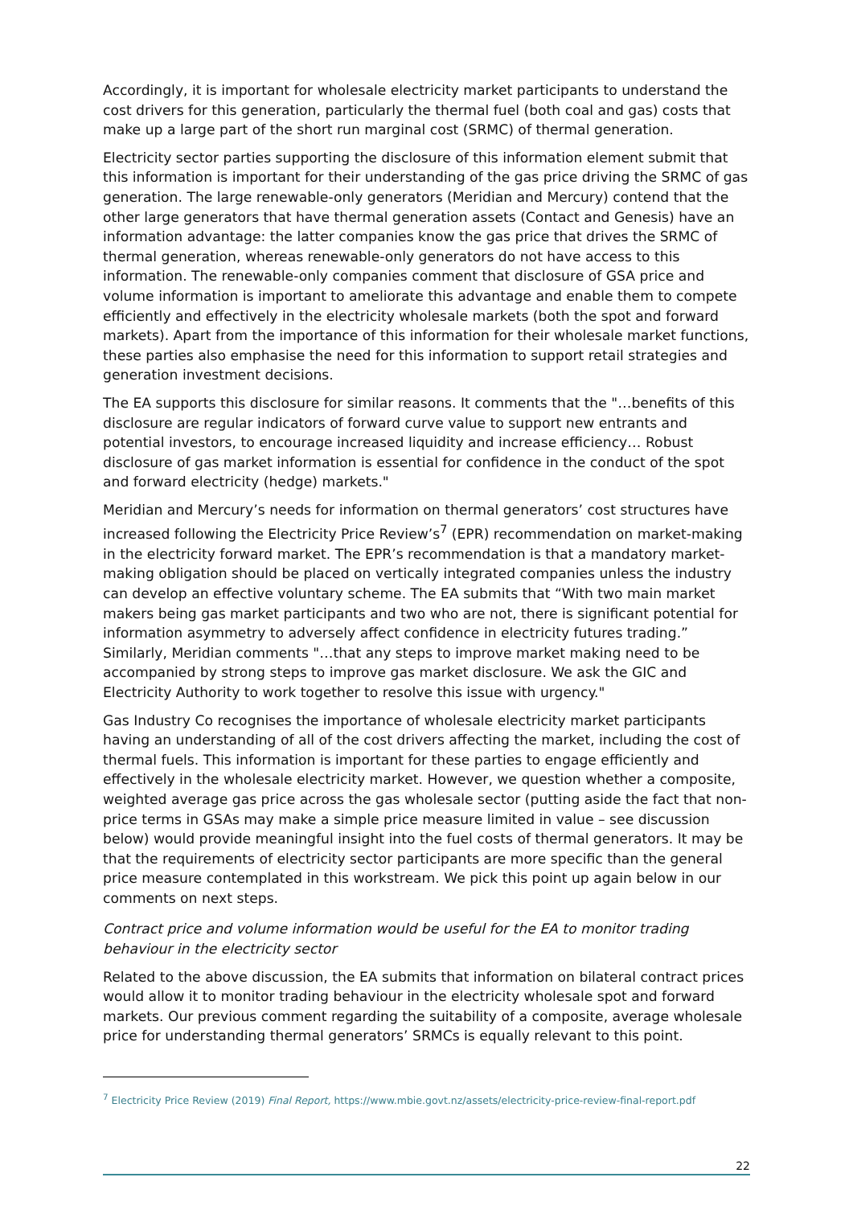Accordingly, it is important for wholesale electricity market participants to understand the cost drivers for this generation, particularly the thermal fuel (both coal and gas) costs that make up a large part of the short run marginal cost (SRMC) of thermal generation.
Electricity sector parties supporting the disclosure of this information element submit that this information is important for their understanding of the gas price driving the SRMC of gas generation. The large renewable-only generators (Meridian and Mercury) contend that the other large generators that have thermal generation assets (Contact and Genesis) have an information advantage: the latter companies know the gas price that drives the SRMC of thermal generation, whereas renewable-only generators do not have access to this information. The renewable-only companies comment that disclosure of GSA price and volume information is important to ameliorate this advantage and enable them to compete efficiently and effectively in the electricity wholesale markets (both the spot and forward markets). Apart from the importance of this information for their wholesale market functions, these parties also emphasise the need for this information to support retail strategies and generation investment decisions.
The EA supports this disclosure for similar reasons. It comments that the "…benefits of this disclosure are regular indicators of forward curve value to support new entrants and potential investors, to encourage increased liquidity and increase efficiency… Robust disclosure of gas market information is essential for confidence in the conduct of the spot and forward electricity (hedge) markets."
Meridian and Mercury’s needs for information on thermal generators’ cost structures have increased following the Electricity Price Review’s<sup>7</sup> (EPR) recommendation on market-making in the electricity forward market. The EPR’s recommendation is that a mandatory market-making obligation should be placed on vertically integrated companies unless the industry can develop an effective voluntary scheme. The EA submits that “With two main market makers being gas market participants and two who are not, there is significant potential for information asymmetry to adversely affect confidence in electricity futures trading.” Similarly, Meridian comments "…that any steps to improve market making need to be accompanied by strong steps to improve gas market disclosure. We ask the GIC and Electricity Authority to work together to resolve this issue with urgency."
Gas Industry Co recognises the importance of wholesale electricity market participants having an understanding of all of the cost drivers affecting the market, including the cost of thermal fuels. This information is important for these parties to engage efficiently and effectively in the wholesale electricity market. However, we question whether a composite, weighted average gas price across the gas wholesale sector (putting aside the fact that non-price terms in GSAs may make a simple price measure limited in value – see discussion below) would provide meaningful insight into the fuel costs of thermal generators. It may be that the requirements of electricity sector participants are more specific than the general price measure contemplated in this workstream. We pick this point up again below in our comments on next steps.
Contract price and volume information would be useful for the EA to monitor trading behaviour in the electricity sector
Related to the above discussion, the EA submits that information on bilateral contract prices would allow it to monitor trading behaviour in the electricity wholesale spot and forward markets. Our previous comment regarding the suitability of a composite, average wholesale price for understanding thermal generators’ SRMCs is equally relevant to this point.
<sup>7</sup> Electricity Price Review (2019) Final Report, https://www.mbie.govt.nz/assets/electricity-price-review-final-report.pdf
22